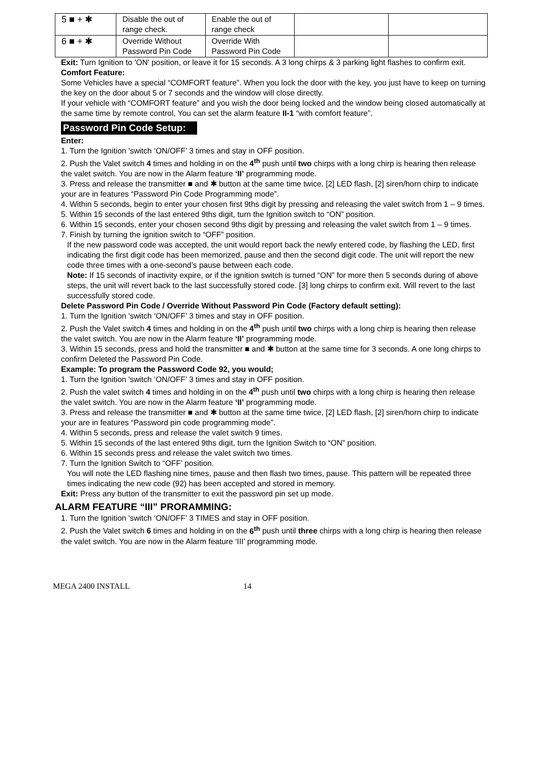| 5 ■ + ✱ | Disable the out of range check. | Enable the out of range check | | |
| 6 ■ + ✱ | Override Without Password Pin Code | Override With Password Pin Code | | |
Exit: Turn Ignition to 'ON' position, or leave it for 15 seconds. A 3 long chirps & 3 parking light flashes to confirm exit.
Comfort Feature:
Some Vehicles have a special “COMFORT feature”. When you lock the door with the key, you just have to keep on turning the key on the door about 5 or 7 seconds and the window will close directly.
If your vehicle with “COMFORT feature” and you wish the door being locked and the window being closed automatically at the same time by remote control, You can set the alarm feature II-1 “with comfort feature”.
Password Pin Code Setup:
Enter:
1. Turn the Ignition 'switch ‘ON/OFF’ 3 times and stay in OFF position.
2. Push the Valet switch 4 times and holding in on the 4<sup>th</sup> push until two chirps with a long chirp is hearing then release the valet switch. You are now in the Alarm feature ‘II’ programming mode.
3. Press and release the transmitter ■ and ✱ button at the same time twice, [2] LED flash, [2] siren/horn chirp to indicate your are in features “Password Pin Code Programming mode”.
4. Within 5 seconds, begin to enter your chosen first 9ths digit by pressing and releasing the valet switch from 1 – 9 times.
5. Within 15 seconds of the last entered 9ths digit, turn the Ignition switch to “ON” position.
6. Within 15 seconds, enter your chosen second 9ths digit by pressing and releasing the valet switch from 1 – 9 times.
7. Finish by turning the ignition switch to “OFF” position.
If the new password code was accepted, the unit would report back the newly entered code, by flashing the LED, first indicating the first digit code has been memorized, pause and then the second digit code. The unit will report the new code three times with a one-second’s pause between each code.
Note: If 15 seconds of inactivity expire, or if the ignition switch is turned “ON” for more then 5 seconds during of above steps, the unit will revert back to the last successfully stored code. [3] long chirps to confirm exit. Will revert to the last successfully stored code.
Delete Password Pin Code / Override Without Password Pin Code (Factory default setting):
1. Turn the Ignition 'switch ‘ON/OFF’ 3 times and stay in OFF position.
2. Push the Valet switch 4 times and holding in on the 4<sup>th</sup> push until two chirps with a long chirp is hearing then release the valet switch. You are now in the Alarm feature ‘II’ programming mode.
3. Within 15 seconds, press and hold the transmitter ■ and ✱ button at the same time for 3 seconds. A one long chirps to confirm Deleted the Password Pin Code.
Example: To program the Password Code 92, you would;
1. Turn the Ignition 'switch ‘ON/OFF’ 3 times and stay in OFF position.
2. Push the valet switch 4 times and holding in on the 4<sup>th</sup> push until two chirps with a long chirp is hearing then release the valet switch. You are now in the Alarm feature ‘II’ programming mode.
3. Press and release the transmitter ■ and ✱ button at the same time twice, [2] LED flash, [2] siren/horn chirp to indicate your are in features “Password pin code programming mode”.
4. Within 5 seconds, press and release the valet switch 9 times.
5. Within 15 seconds of the last entered 9ths digit, turn the Ignition Switch to “ON” position.
6. Within 15 seconds press and release the valet switch two times.
7. Turn the Ignition Switch to “OFF’ position.
You will note the LED flashing nine times, pause and then flash two times, pause. This pattern will be repeated three times indicating the new code (92) has been accepted and stored in memory.
Exit: Press any button of the transmitter to exit the password pin set up mode.
ALARM FEATURE “III” PRORAMMING:
1. Turn the Ignition 'switch ‘ON/OFF’ 3 TIMES and stay in OFF position.
2. Push the Valet switch 6 times and holding in on the 6<sup>th</sup> push until three chirps with a long chirp is hearing then release the valet switch. You are now in the Alarm feature ‘III’ programming mode.
MEGA 2400 INSTALL 14